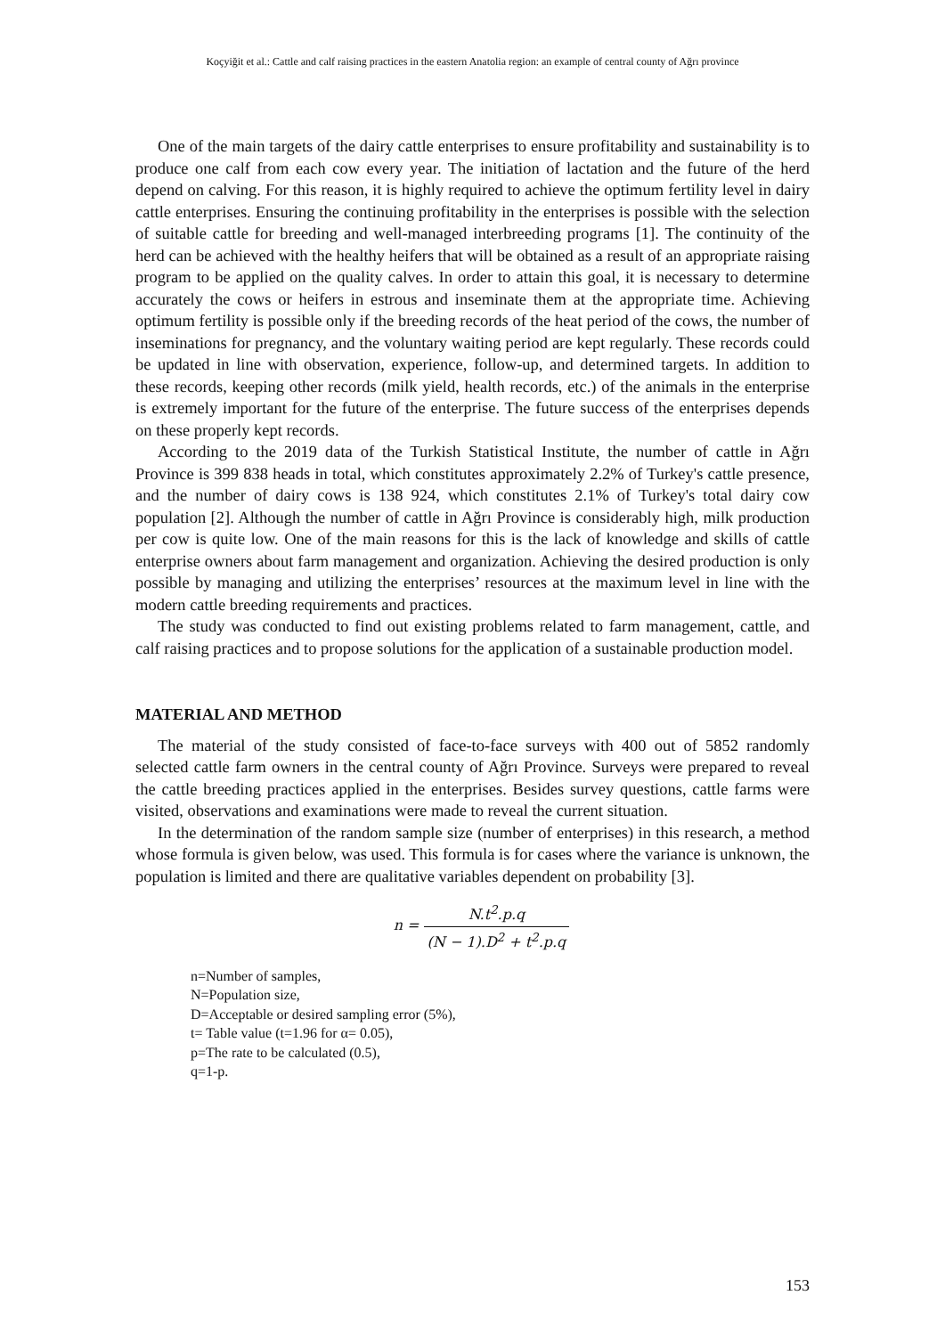Koçyiğit et al.: Cattle and calf raising practices in the eastern Anatolia region: an example of central county of Ağrı province
One of the main targets of the dairy cattle enterprises to ensure profitability and sustainability is to produce one calf from each cow every year. The initiation of lactation and the future of the herd depend on calving. For this reason, it is highly required to achieve the optimum fertility level in dairy cattle enterprises. Ensuring the continuing profitability in the enterprises is possible with the selection of suitable cattle for breeding and well-managed interbreeding programs [1]. The continuity of the herd can be achieved with the healthy heifers that will be obtained as a result of an appropriate raising program to be applied on the quality calves. In order to attain this goal, it is necessary to determine accurately the cows or heifers in estrous and inseminate them at the appropriate time. Achieving optimum fertility is possible only if the breeding records of the heat period of the cows, the number of inseminations for pregnancy, and the voluntary waiting period are kept regularly. These records could be updated in line with observation, experience, follow-up, and determined targets. In addition to these records, keeping other records (milk yield, health records, etc.) of the animals in the enterprise is extremely important for the future of the enterprise. The future success of the enterprises depends on these properly kept records.
According to the 2019 data of the Turkish Statistical Institute, the number of cattle in Ağrı Province is 399 838 heads in total, which constitutes approximately 2.2% of Turkey's cattle presence, and the number of dairy cows is 138 924, which constitutes 2.1% of Turkey's total dairy cow population [2]. Although the number of cattle in Ağrı Province is considerably high, milk production per cow is quite low. One of the main reasons for this is the lack of knowledge and skills of cattle enterprise owners about farm management and organization. Achieving the desired production is only possible by managing and utilizing the enterprises’ resources at the maximum level in line with the modern cattle breeding requirements and practices.
The study was conducted to find out existing problems related to farm management, cattle, and calf raising practices and to propose solutions for the application of a sustainable production model.
MATERIAL AND METHOD
The material of the study consisted of face-to-face surveys with 400 out of 5852 randomly selected cattle farm owners in the central county of Ağrı Province. Surveys were prepared to reveal the cattle breeding practices applied in the enterprises. Besides survey questions, cattle farms were visited, observations and examinations were made to reveal the current situation.
In the determination of the random sample size (number of enterprises) in this research, a method whose formula is given below, was used. This formula is for cases where the variance is unknown, the population is limited and there are qualitative variables dependent on probability [3].
n = N.t<sup>2</sup>.p.q (N − 1).D<sup>2</sup> + t<sup>2</sup>.p.q
n=Number of samples,
N=Population size,
D=Acceptable or desired sampling error (5%),
t= Table value (t=1.96 for α= 0.05),
p=The rate to be calculated (0.5),
q=1-p.
153